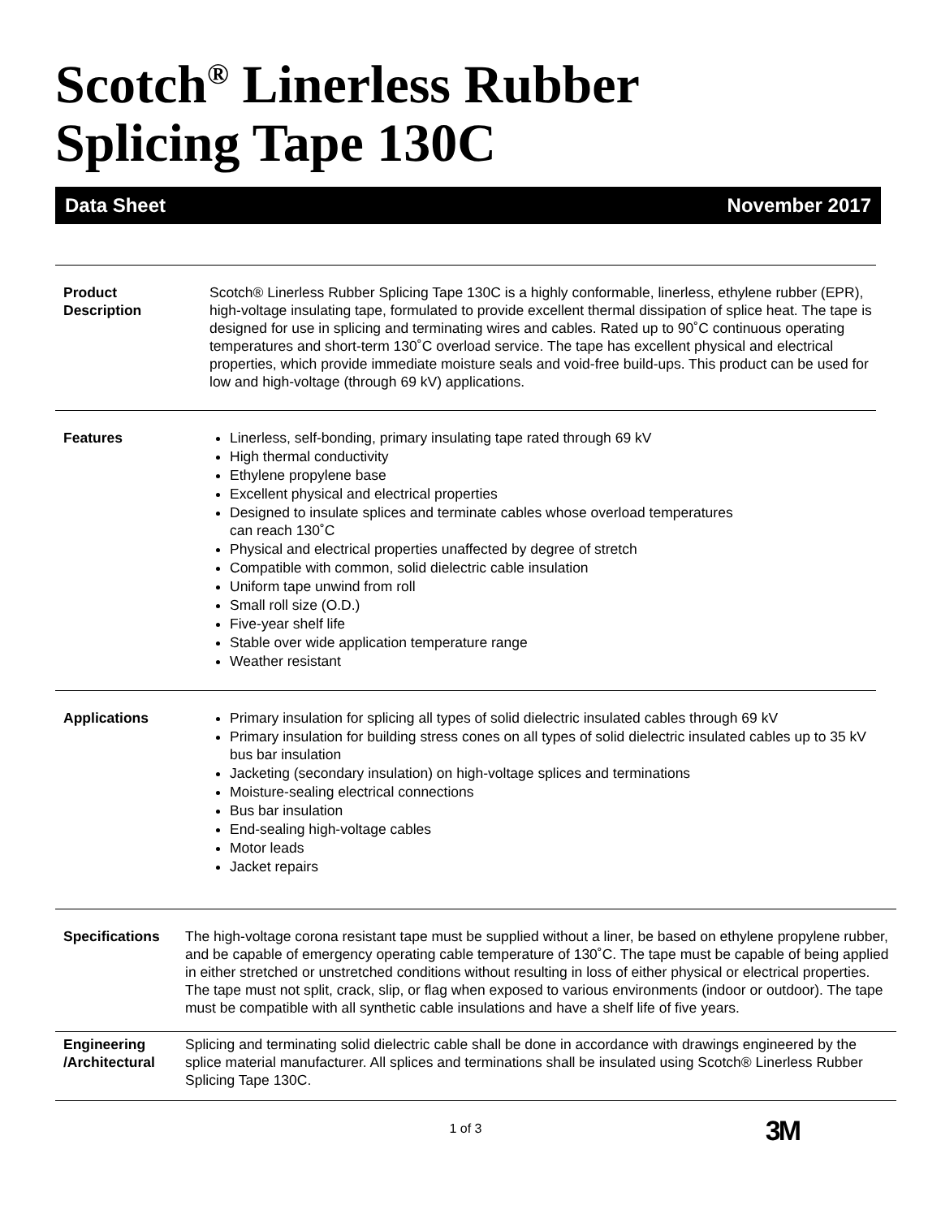Scotch<sup>®</sup> Linerless Rubber
Splicing Tape 130C
Data Sheet November 2017
Product
Description
Scotch® Linerless Rubber Splicing Tape 130C is a highly conformable, linerless, ethylene rubber (EPR), high-voltage insulating tape, formulated to provide excellent thermal dissipation of splice heat. The tape is designed for use in splicing and terminating wires and cables. Rated up to 90˚C continuous operating temperatures and short-term 130˚C overload service. The tape has excellent physical and electrical properties, which provide immediate moisture seals and void-free build-ups. This product can be used for low and high-voltage (through 69 kV) applications.
Features Linerless, self-bonding, primary insulating tape rated through 69 kV
High thermal conductivity
Ethylene propylene base
Excellent physical and electrical properties
Designed to insulate splices and terminate cables whose overload temperatures
can reach 130˚C
Physical and electrical properties unaffected by degree of stretch
Compatible with common, solid dielectric cable insulation
Uniform tape unwind from roll
Small roll size (O.D.)
Five-year shelf life
Stable over wide application temperature range
Weather resistant
Applications Primary insulation for splicing all types of solid dielectric insulated cables through 69 kV
Primary insulation for building stress cones on all types of solid dielectric insulated cables up to 35 kV bus bar insulation
Jacketing (secondary insulation) on high-voltage splices and terminations
Moisture-sealing electrical connections
Bus bar insulation
End-sealing high-voltage cables
Motor leads
Jacket repairs
Specifications The high-voltage corona resistant tape must be supplied without a liner, be based on ethylene propylene rubber, and be capable of emergency operating cable temperature of 130˚C. The tape must be capable of being applied in either stretched or unstretched conditions without resulting in loss of either physical or electrical properties. The tape must not split, crack, slip, or flag when exposed to various environments (indoor or outdoor). The tape must be compatible with all synthetic cable insulations and have a shelf life of five years.
Engineering
/Architectural
Splicing and terminating solid dielectric cable shall be done in accordance with drawings engineered by the splice material manufacturer. All splices and terminations shall be insulated using Scotch® Linerless Rubber Splicing Tape 130C.
1 of 3 3M